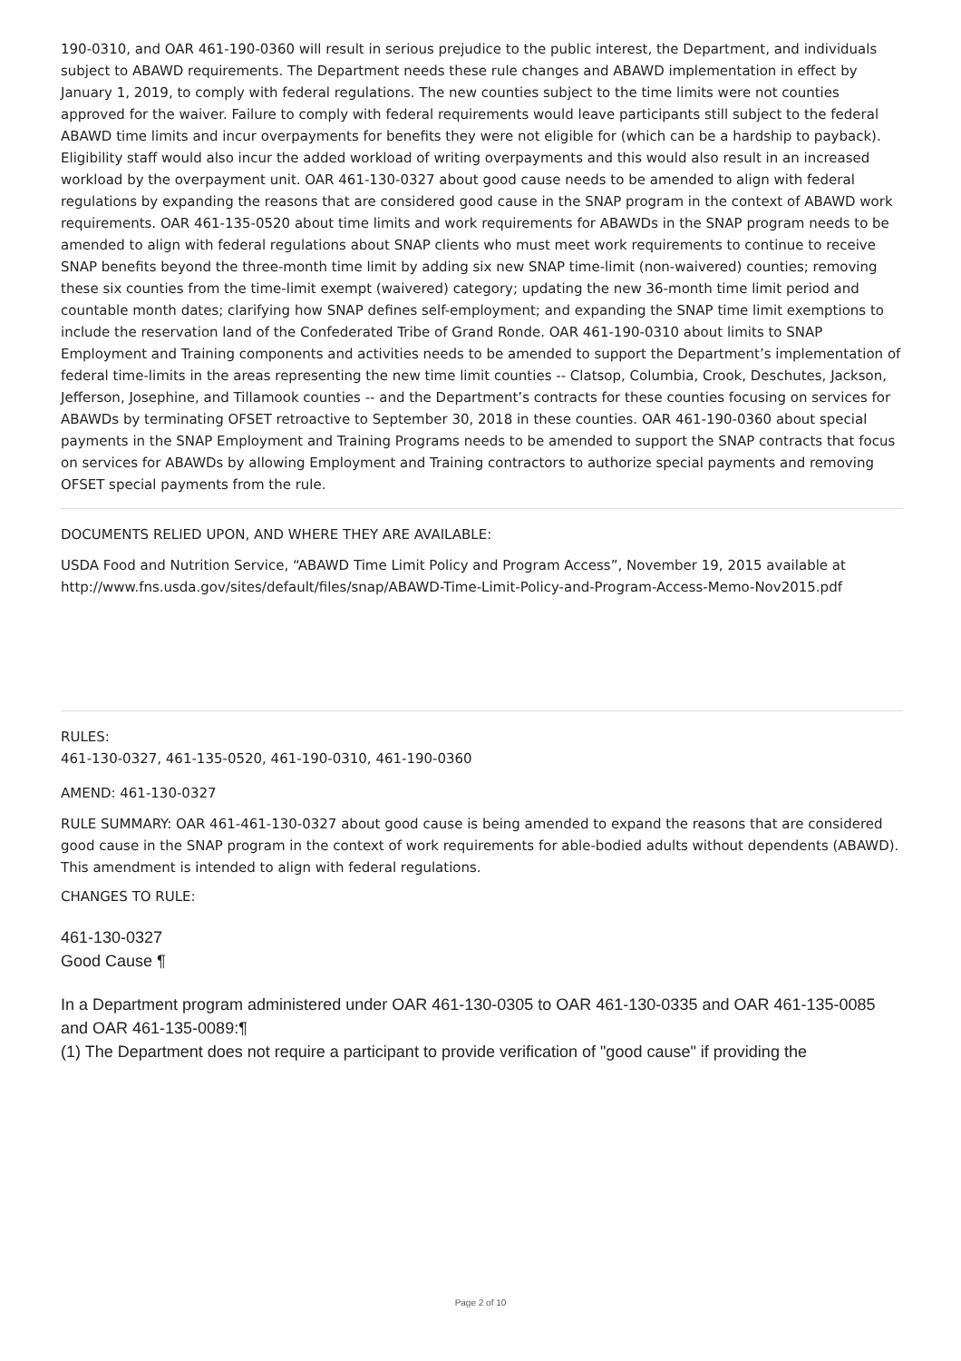190-0310, and OAR 461-190-0360 will result in serious prejudice to the public interest, the Department, and individuals subject to ABAWD requirements. The Department needs these rule changes and ABAWD implementation in effect by January 1, 2019, to comply with federal regulations. The new counties subject to the time limits were not counties approved for the waiver. Failure to comply with federal requirements would leave participants still subject to the federal ABAWD time limits and incur overpayments for benefits they were not eligible for (which can be a hardship to payback). Eligibility staff would also incur the added workload of writing overpayments and this would also result in an increased workload by the overpayment unit. OAR 461-130-0327 about good cause needs to be amended to align with federal regulations by expanding the reasons that are considered good cause in the SNAP program in the context of ABAWD work requirements. OAR 461-135-0520 about time limits and work requirements for ABAWDs in the SNAP program needs to be amended to align with federal regulations about SNAP clients who must meet work requirements to continue to receive SNAP benefits beyond the three-month time limit by adding six new SNAP time-limit (non-waivered) counties; removing these six counties from the time-limit exempt (waivered) category; updating the new 36-month time limit period and countable month dates; clarifying how SNAP defines self-employment; and expanding the SNAP time limit exemptions to include the reservation land of the Confederated Tribe of Grand Ronde. OAR 461-190-0310 about limits to SNAP Employment and Training components and activities needs to be amended to support the Department’s implementation of federal time-limits in the areas representing the new time limit counties -- Clatsop, Columbia, Crook, Deschutes, Jackson, Jefferson, Josephine, and Tillamook counties -- and the Department’s contracts for these counties focusing on services for ABAWDs by terminating OFSET retroactive to September 30, 2018 in these counties. OAR 461-190-0360 about special payments in the SNAP Employment and Training Programs needs to be amended to support the SNAP contracts that focus on services for ABAWDs by allowing Employment and Training contractors to authorize special payments and removing OFSET special payments from the rule.
DOCUMENTS RELIED UPON, AND WHERE THEY ARE AVAILABLE:
USDA Food and Nutrition Service, “ABAWD Time Limit Policy and Program Access”, November 19, 2015 available at http://www.fns.usda.gov/sites/default/files/snap/ABAWD-Time-Limit-Policy-and-Program-Access-Memo-Nov2015.pdf
RULES:
461-130-0327, 461-135-0520, 461-190-0310, 461-190-0360
AMEND: 461-130-0327
RULE SUMMARY: OAR 461-461-130-0327 about good cause is being amended to expand the reasons that are considered good cause in the SNAP program in the context of work requirements for able-bodied adults without dependents (ABAWD). This amendment is intended to align with federal regulations.
CHANGES TO RULE:
461-130-0327
Good Cause ¶
In a Department program administered under OAR 461-130-0305 to OAR 461-130-0335 and OAR 461-135-0085 and OAR 461-135-0089:¶
(1) The Department does not require a participant to provide verification of "good cause" if providing the
Page 2 of 10